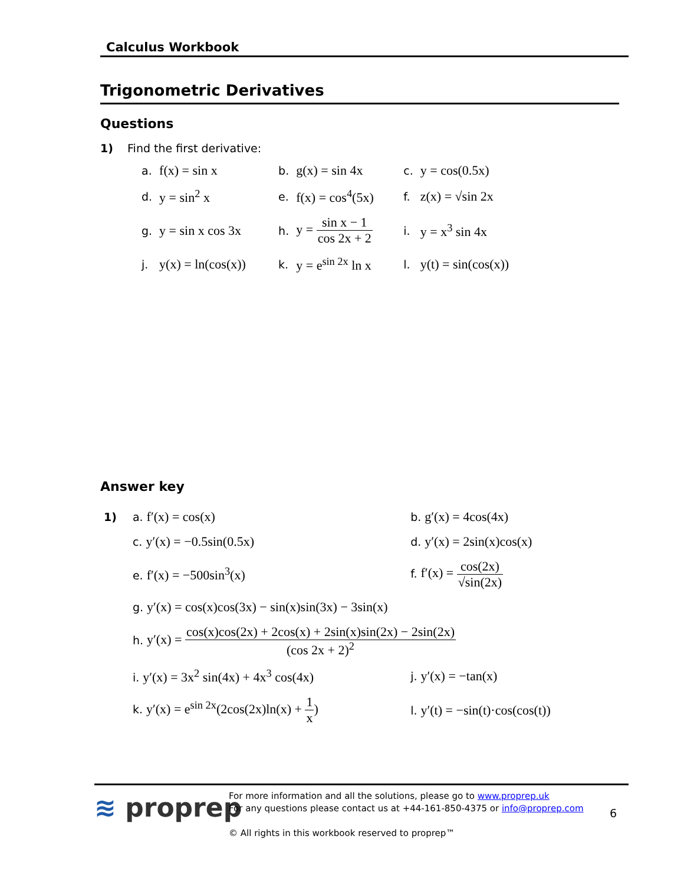Calculus Workbook
Trigonometric Derivatives
Questions
1) Find the first derivative:
| a. | f(x) = sin x | b. | g(x) = sin 4x | c. | y = cos(0.5x) |
| d. | y = sin<sup>2</sup> x | e. | f(x) = cos<sup>4</sup>(5x) | f. | z(x) = √sin 2x |
| g. | y = sin x cos 3x | h. | y = sin x − 1 cos 2x + 2 | i. | y = x<sup>3</sup> sin 4x |
| j. | y(x) = ln(cos(x)) | k. | y = e<sup>sin 2x</sup> ln x | l. | y(t) = sin(cos(x)) |
Answer key
| 1) | a. f′(x) = cos(x) | b. g′(x) = 4cos(4x) |
| | c. y′(x) = −0.5sin(0.5x) | d. y′(x) = 2sin(x)cos(x) |
| | e. f′(x) = −500sin<sup>3</sup>(x) | f. f′(x) = cos(2x) √sin(2x) |
| | g. y′(x) = cos(x)cos(3x) − sin(x)sin(3x) − 3sin(x) | |
| | h. y′(x) = cos(x)cos(2x) + 2cos(x) + 2sin(x)sin(2x) − 2sin(2x) (cos 2x + 2)<sup>2</sup> | |
| | i. y′(x) = 3x<sup>2</sup> sin(4x) + 4x<sup>3</sup> cos(4x) | j. y′(x) = −tan(x) |
| | k. y′(x) = e<sup>sin 2x</sup>(2cos(2x)ln(x) + 1 x ) | l. y′(t) = −sin(t)·cos(cos(t)) |
≋ proprep
For more information and all the solutions, please go to www.proprep.uk
For any questions please contact us at +44-161-850-4375 or info@proprep.com
© All rights in this workbook reserved to proprep™
6